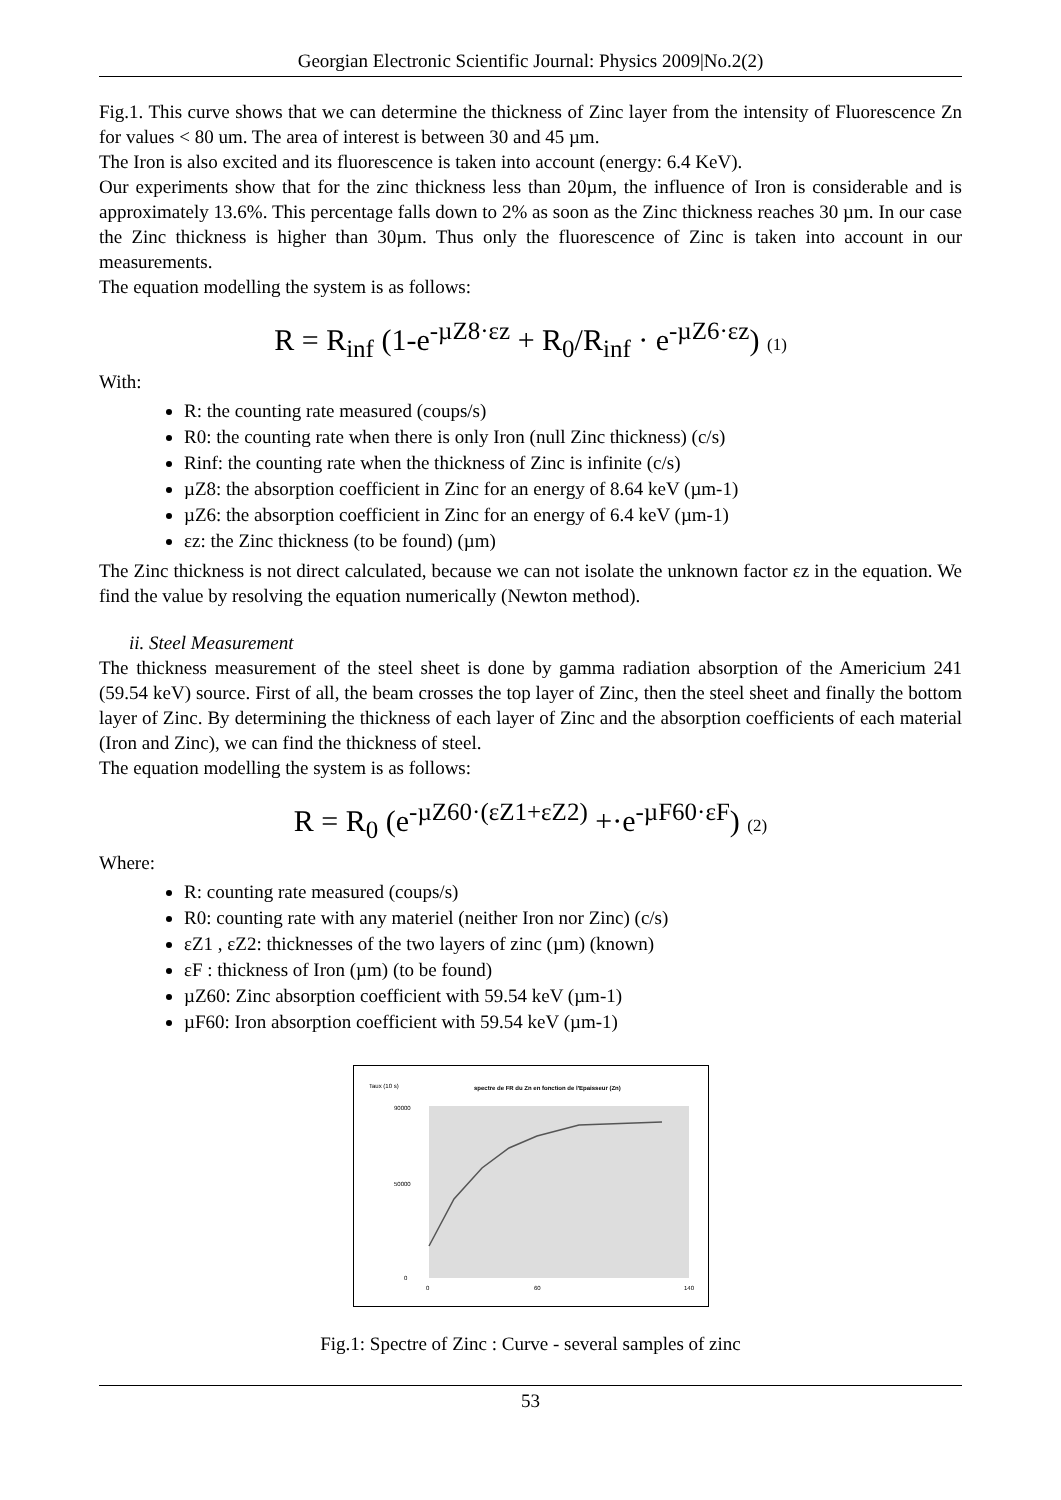Georgian Electronic Scientific Journal: Physics 2009|No.2(2)
Fig.1. This curve shows that we can determine the thickness of Zinc layer from the intensity of Fluorescence Zn for values < 80 um. The area of interest is between 30 and 45 µm.
The Iron is also excited and its fluorescence is taken into account (energy: 6.4 KeV).
Our experiments show that for the zinc thickness less than 20µm, the influence of Iron is considerable and is approximately 13.6%. This percentage falls down to 2% as soon as the Zinc thickness reaches 30 µm. In our case the Zinc thickness is higher than 30µm. Thus only the fluorescence of Zinc is taken into account in our measurements.
The equation modelling the system is as follows:
R = R<sub>inf</sub> (1-e<sup>-µZ8·εz</sup> + R<sub>0</sub>/R<sub>inf</sub> · e<sup>-µZ6·εz</sup>) (1)
With:
R: the counting rate measured (coups/s)
R0: the counting rate when there is only Iron (null Zinc thickness) (c/s)
Rinf: the counting rate when the thickness of Zinc is infinite (c/s)
µZ8: the absorption coefficient in Zinc for an energy of 8.64 keV (µm-1)
µZ6: the absorption coefficient in Zinc for an energy of 6.4 keV (µm-1)
εz: the Zinc thickness (to be found) (µm)
The Zinc thickness is not direct calculated, because we can not isolate the unknown factor εz in the equation. We find the value by resolving the equation numerically (Newton method).
ii. Steel Measurement
The thickness measurement of the steel sheet is done by gamma radiation absorption of the Americium 241 (59.54 keV) source. First of all, the beam crosses the top layer of Zinc, then the steel sheet and finally the bottom layer of Zinc. By determining the thickness of each layer of Zinc and the absorption coefficients of each material (Iron and Zinc), we can find the thickness of steel.
The equation modelling the system is as follows:
R = R<sub>0</sub> (e<sup>-µZ60·(εZ1+εZ2)</sup> +·e<sup>-µF60·εF</sup>) (2)
Where:
R: counting rate measured (coups/s)
R0: counting rate with any materiel (neither Iron nor Zinc) (c/s)
εZ1 , εZ2: thicknesses of the two layers of zinc (µm) (known)
εF : thickness of Iron (µm) (to be found)
µZ60: Zinc absorption coefficient with 59.54 keV (µm-1)
µF60: Iron absorption coefficient with 59.54 keV (µm-1)
Taux (10 s)
spectre de FR du Zn en fonction de l'Epaisseur (Zn)
90000
50000
0
0
60
140
Fig.1: Spectre of Zinc : Curve - several samples of zinc
53